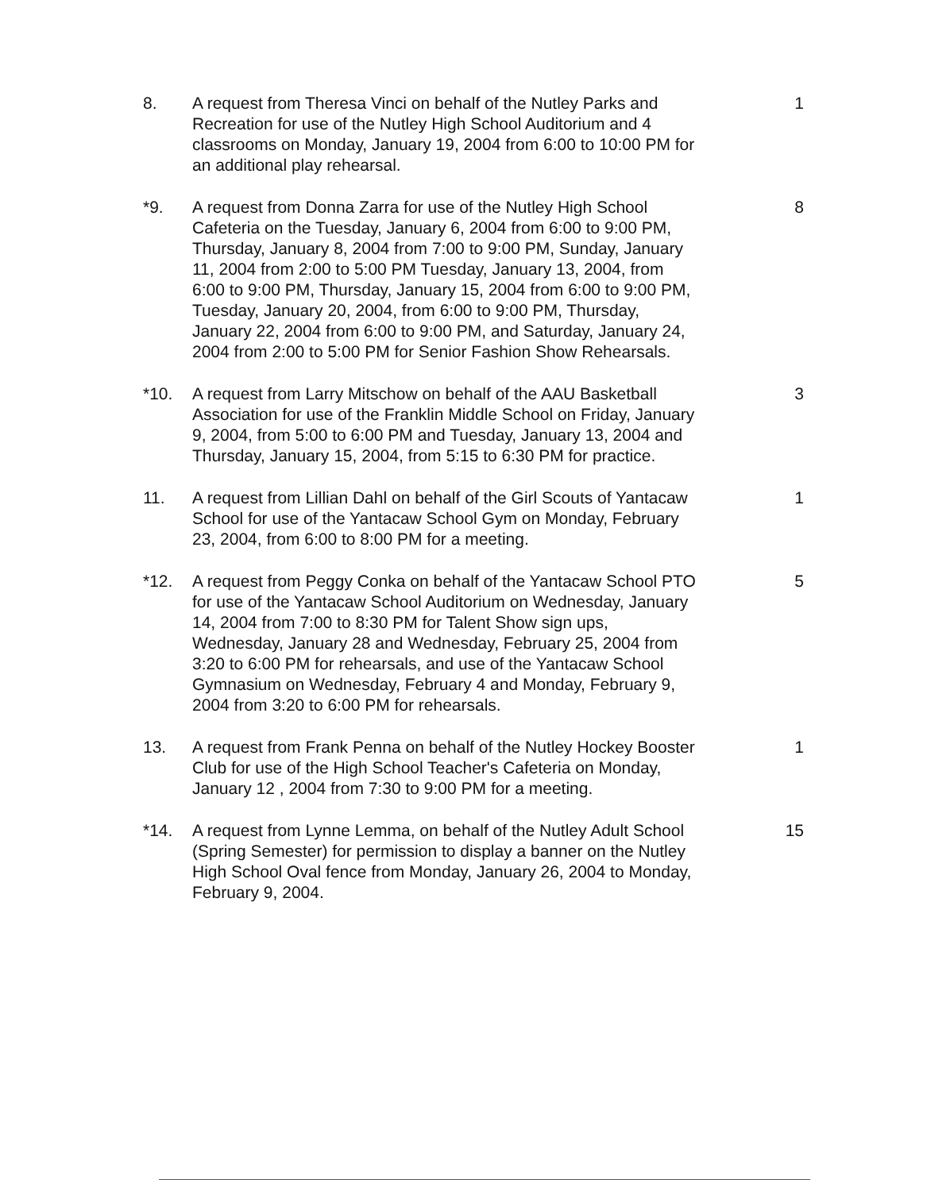8. A request from Theresa Vinci on behalf of the Nutley Parks and Recreation for use of the Nutley High School Auditorium and 4 classrooms on Monday, January 19, 2004 from 6:00 to 10:00 PM for an additional play rehearsal.
1
*9. A request from Donna Zarra for use of the Nutley High School Cafeteria on the Tuesday, January 6, 2004 from 6:00 to 9:00 PM, Thursday, January 8, 2004 from 7:00 to 9:00 PM, Sunday, January 11, 2004 from 2:00 to 5:00 PM Tuesday, January 13, 2004, from 6:00 to 9:00 PM, Thursday, January 15, 2004 from 6:00 to 9:00 PM, Tuesday, January 20, 2004, from 6:00 to 9:00 PM, Thursday, January 22, 2004 from 6:00 to 9:00 PM, and Saturday, January 24, 2004 from 2:00 to 5:00 PM for Senior Fashion Show Rehearsals.
8
*10. A request from Larry Mitschow on behalf of the AAU Basketball Association for use of the Franklin Middle School on Friday, January 9, 2004, from 5:00 to 6:00 PM and Tuesday, January 13, 2004 and Thursday, January 15, 2004, from 5:15 to 6:30 PM for practice.
3
11. A request from Lillian Dahl on behalf of the Girl Scouts of Yantacaw School for use of the Yantacaw School Gym on Monday, February 23, 2004, from 6:00 to 8:00 PM for a meeting.
1
*12. A request from Peggy Conka on behalf of the Yantacaw School PTO for use of the Yantacaw School Auditorium on Wednesday, January 14, 2004 from 7:00 to 8:30 PM for Talent Show sign ups, Wednesday, January 28 and Wednesday, February 25, 2004 from 3:20 to 6:00 PM for rehearsals, and use of the Yantacaw School Gymnasium on Wednesday, February 4 and Monday, February 9, 2004 from 3:20 to 6:00 PM for rehearsals.
5
13. A request from Frank Penna on behalf of the Nutley Hockey Booster Club for use of the High School Teacher's Cafeteria on Monday, January 12 , 2004 from 7:30 to 9:00 PM for a meeting.
1
*14. A request from Lynne Lemma, on behalf of the Nutley Adult School (Spring Semester) for permission to display a banner on the Nutley High School Oval fence from Monday, January 26, 2004 to Monday, February 9, 2004.
15